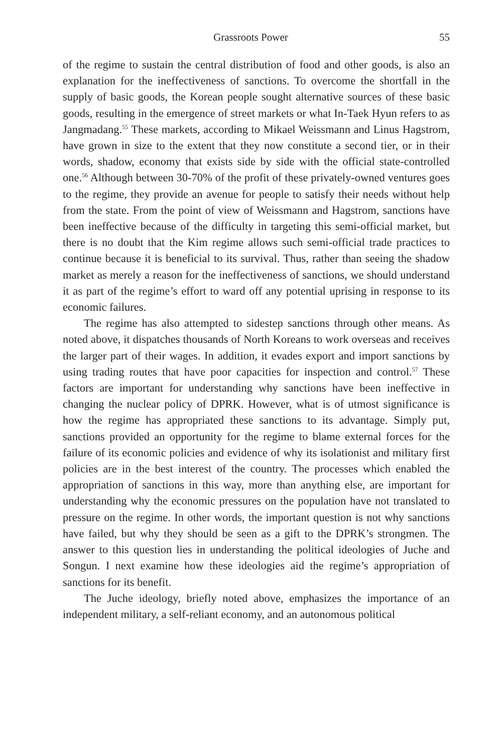Grassroots Power 55
of the regime to sustain the central distribution of food and other goods, is also an explanation for the ineffectiveness of sanctions. To overcome the shortfall in the supply of basic goods, the Korean people sought alternative sources of these basic goods, resulting in the emergence of street markets or what In-Taek Hyun refers to as Jangmadang.<sup>55</sup> These markets, according to Mikael Weissmann and Linus Hagstrom, have grown in size to the extent that they now constitute a second tier, or in their words, shadow, economy that exists side by side with the official state-controlled one.<sup>56</sup> Although between 30-70% of the profit of these privately-owned ventures goes to the regime, they provide an avenue for people to satisfy their needs without help from the state. From the point of view of Weissmann and Hagstrom, sanctions have been ineffective because of the difficulty in targeting this semi-official market, but there is no doubt that the Kim regime allows such semi-official trade practices to continue because it is beneficial to its survival. Thus, rather than seeing the shadow market as merely a reason for the ineffectiveness of sanctions, we should understand it as part of the regime’s effort to ward off any potential uprising in response to its economic failures.
The regime has also attempted to sidestep sanctions through other means. As noted above, it dispatches thousands of North Koreans to work overseas and receives the larger part of their wages. In addition, it evades export and import sanctions by using trading routes that have poor capacities for inspection and control.<sup>57</sup> These factors are important for understanding why sanctions have been ineffective in changing the nuclear policy of DPRK. However, what is of utmost significance is how the regime has appropriated these sanctions to its advantage. Simply put, sanctions provided an opportunity for the regime to blame external forces for the failure of its economic policies and evidence of why its isolationist and military first policies are in the best interest of the country. The processes which enabled the appropriation of sanctions in this way, more than anything else, are important for understanding why the economic pressures on the population have not translated to pressure on the regime. In other words, the important question is not why sanctions have failed, but why they should be seen as a gift to the DPRK’s strongmen. The answer to this question lies in understanding the political ideologies of Juche and Songun. I next examine how these ideologies aid the regime’s appropriation of sanctions for its benefit.
The Juche ideology, briefly noted above, emphasizes the importance of an independent military, a self-reliant economy, and an autonomous political